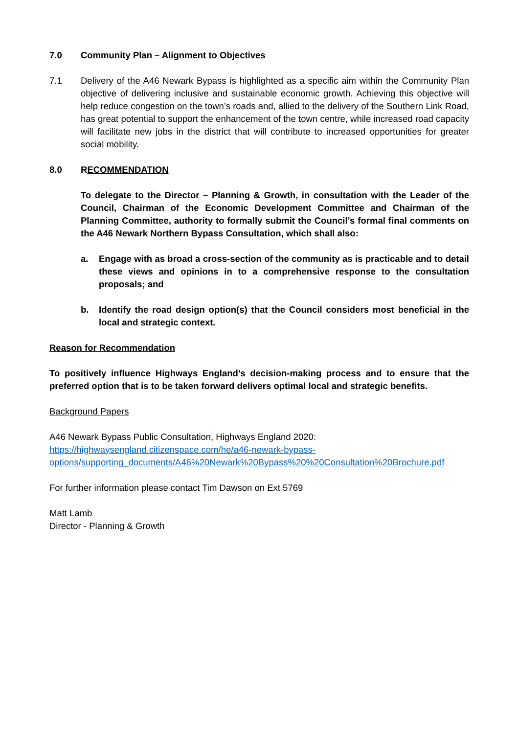7.0 Community Plan – Alignment to Objectives
7.1 Delivery of the A46 Newark Bypass is highlighted as a specific aim within the Community Plan objective of delivering inclusive and sustainable economic growth. Achieving this objective will help reduce congestion on the town’s roads and, allied to the delivery of the Southern Link Road, has great potential to support the enhancement of the town centre, while increased road capacity will facilitate new jobs in the district that will contribute to increased opportunities for greater social mobility.
8.0 RECOMMENDATION
To delegate to the Director – Planning & Growth, in consultation with the Leader of the Council, Chairman of the Economic Development Committee and Chairman of the Planning Committee, authority to formally submit the Council’s formal final comments on the A46 Newark Northern Bypass Consultation, which shall also:
a. Engage with as broad a cross-section of the community as is practicable and to detail these views and opinions in to a comprehensive response to the consultation proposals; and
b. Identify the road design option(s) that the Council considers most beneficial in the local and strategic context.
Reason for Recommendation
To positively influence Highways England’s decision-making process and to ensure that the preferred option that is to be taken forward delivers optimal local and strategic benefits.
Background Papers
A46 Newark Bypass Public Consultation, Highways England 2020:
https://highwaysengland.citizenspace.com/he/a46-newark-bypass-
options/supporting_documents/A46%20Newark%20Bypass%20%20Consultation%20Brochure.pdf
For further information please contact Tim Dawson on Ext 5769
Matt Lamb
Director - Planning & Growth